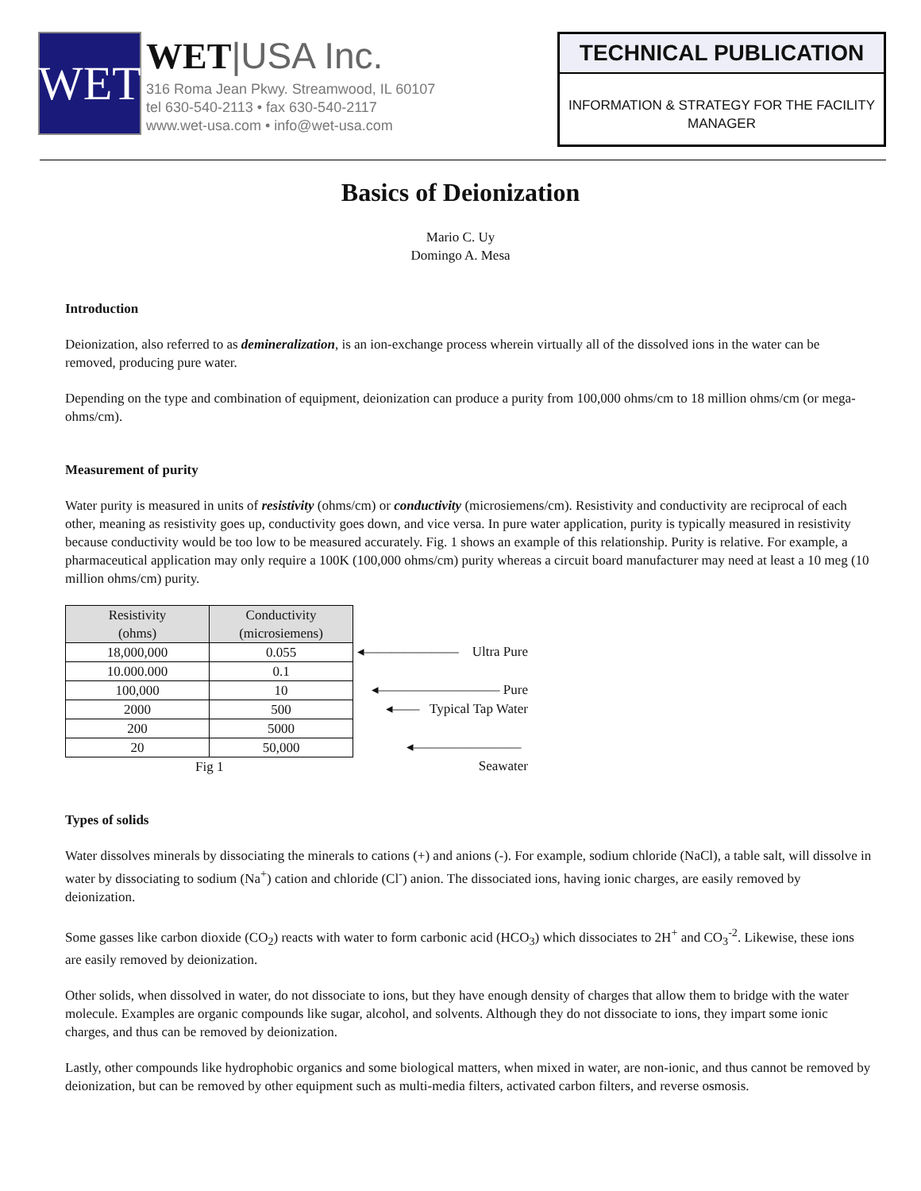WET
WET|USA Inc.
316 Roma Jean Pkwy. Streamwood, IL 60107
tel 630-540-2113 • fax 630-540-2117
www.wet-usa.com • info@wet-usa.com
TECHNICAL PUBLICATION
INFORMATION & STRATEGY FOR THE FACILITY MANAGER
Basics of Deionization
Mario C. Uy
Domingo A. Mesa
Introduction
Deionization, also referred to as demineralization, is an ion-exchange process wherein virtually all of the dissolved ions in the water can be removed, producing pure water.
Depending on the type and combination of equipment, deionization can produce a purity from 100,000 ohms/cm to 18 million ohms/cm (or mega-ohms/cm).
Measurement of purity
Water purity is measured in units of resistivity (ohms/cm) or conductivity (microsiemens/cm). Resistivity and conductivity are reciprocal of each other, meaning as resistivity goes up, conductivity goes down, and vice versa. In pure water application, purity is typically measured in resistivity because conductivity would be too low to be measured accurately. Fig. 1 shows an example of this relationship. Purity is relative. For example, a pharmaceutical application may only require a 100K (100,000 ohms/cm) purity whereas a circuit board manufacturer may need at least a 10 meg (10 million ohms/cm) purity.
| Resistivity (ohms) | Conductivity (microsiemens) |
| --- | --- |
| 18,000,000 | 0.055 |
| 10.000.000 | 0.1 |
| 100,000 | 10 |
| 2000 | 500 |
| 200 | 5000 |
| 20 | 50,000 |
◂——————— Ultra Pure
◂————————— Pure
◂—— Typical Tap Water
◂———————— Seawater
Fig 1
Types of solids
Water dissolves minerals by dissociating the minerals to cations (+) and anions (-). For example, sodium chloride (NaCl), a table salt, will dissolve in water by dissociating to sodium (Na<sup>+</sup>) cation and chloride (Cl<sup>-</sup>) anion. The dissociated ions, having ionic charges, are easily removed by deionization.
Some gasses like carbon dioxide (CO<sub>2</sub>) reacts with water to form carbonic acid (HCO<sub>3</sub>) which dissociates to 2H<sup>+</sup> and CO<sub>3</sub><sup>-2</sup>. Likewise, these ions are easily removed by deionization.
Other solids, when dissolved in water, do not dissociate to ions, but they have enough density of charges that allow them to bridge with the water molecule. Examples are organic compounds like sugar, alcohol, and solvents. Although they do not dissociate to ions, they impart some ionic charges, and thus can be removed by deionization.
Lastly, other compounds like hydrophobic organics and some biological matters, when mixed in water, are non-ionic, and thus cannot be removed by deionization, but can be removed by other equipment such as multi-media filters, activated carbon filters, and reverse osmosis.